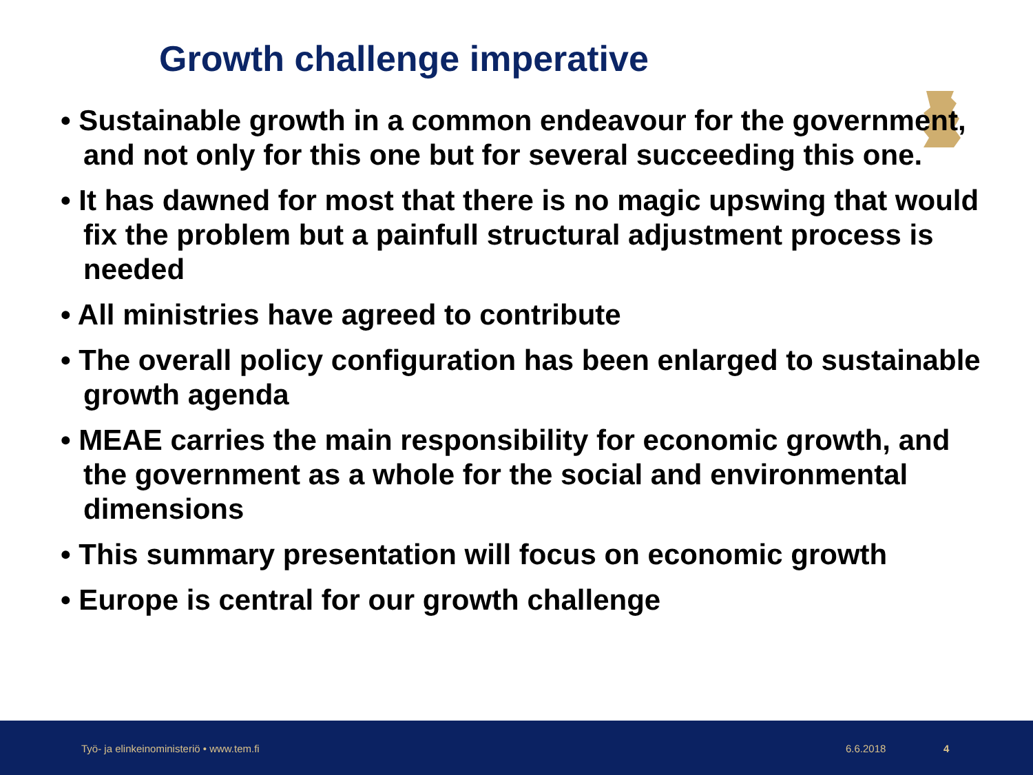Growth challenge imperative
• Sustainable growth in a common endeavour for the government, and not only for this one but for several succeeding this one.
• It has dawned for most that there is no magic upswing that would fix the problem but a painfull structural adjustment process is needed
• All ministries have agreed to contribute
• The overall policy configuration has been enlarged to sustainable growth agenda
• MEAE carries the main responsibility for economic growth, and the government as a whole for the social and environmental dimensions
• This summary presentation will focus on economic growth
• Europe is central for our growth challenge
Työ- ja elinkeinoministeriö • www.tem.fi 6.6.2018 4